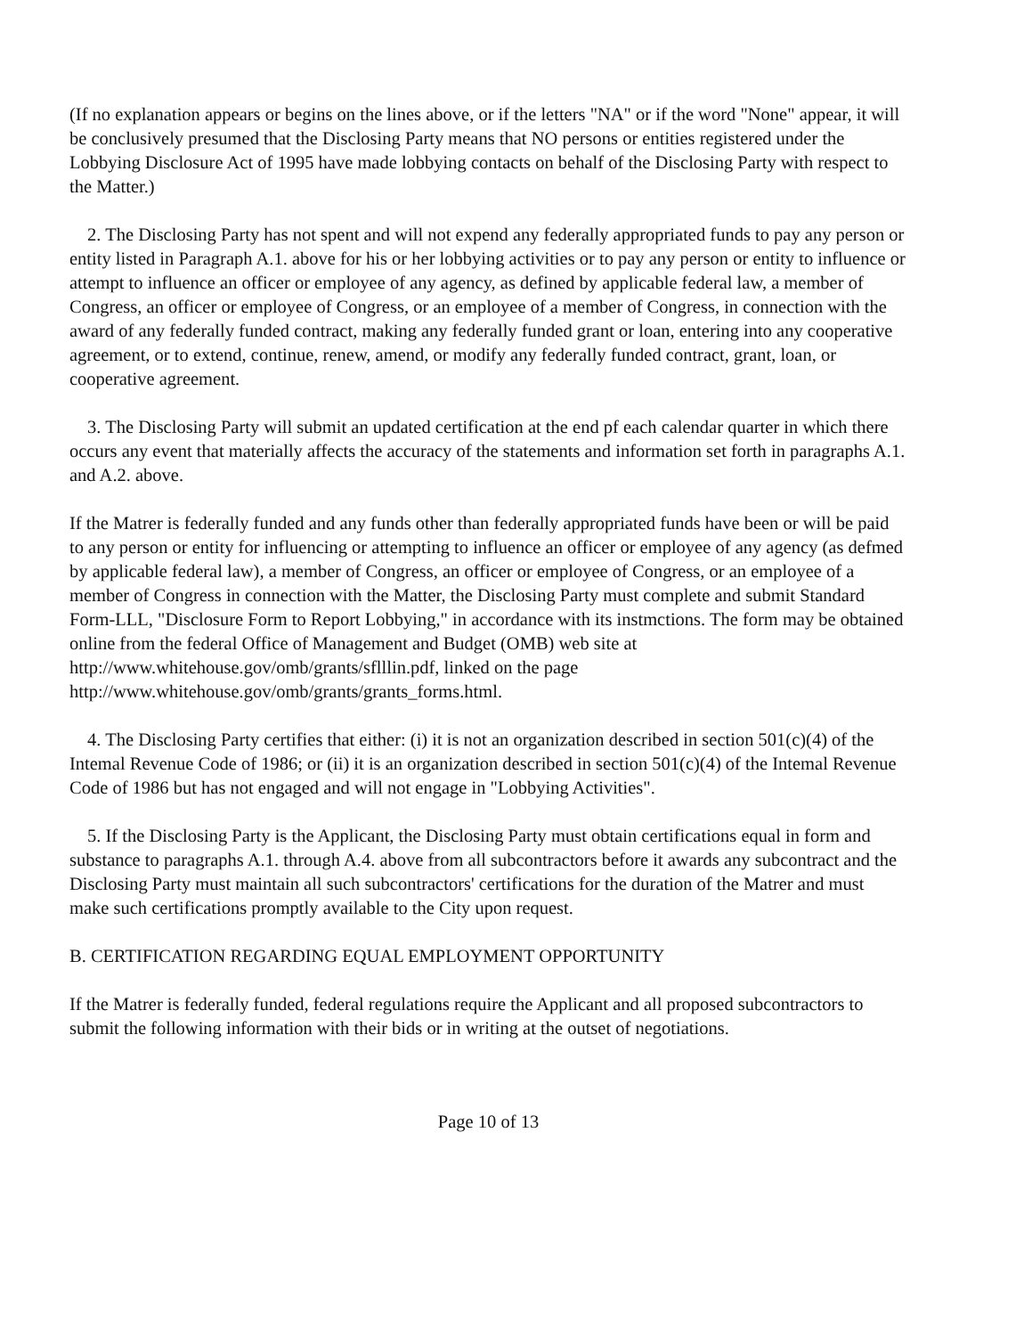(If no explanation appears or begins on the lines above, or if the letters "NA" or if the word "None" appear, it will be conclusively presumed that the Disclosing Party means that NO persons or entities registered under the Lobbying Disclosure Act of 1995 have made lobbying contacts on behalf of the Disclosing Party with respect to the Matter.)
2. The Disclosing Party has not spent and will not expend any federally appropriated funds to pay any person or entity listed in Paragraph A.1. above for his or her lobbying activities or to pay any person or entity to influence or attempt to influence an officer or employee of any agency, as defined by applicable federal law, a member of Congress, an officer or employee of Congress, or an employee of a member of Congress, in connection with the award of any federally funded contract, making any federally funded grant or loan, entering into any cooperative agreement, or to extend, continue, renew, amend, or modify any federally funded contract, grant, loan, or cooperative agreement.
3. The Disclosing Party will submit an updated certification at the end pf each calendar quarter in which there occurs any event that materially affects the accuracy of the statements and information set forth in paragraphs A.1. and A.2. above.
If the Matrer is federally funded and any funds other than federally appropriated funds have been or will be paid to any person or entity for influencing or attempting to influence an officer or employee of any agency (as defmed by applicable federal law), a member of Congress, an officer or employee of Congress, or an employee of a member of Congress in connection with the Matter, the Disclosing Party must complete and submit Standard Form-LLL, "Disclosure Form to Report Lobbying," in accordance with its instmctions. The form may be obtained online from the federal Office of Management and Budget (OMB) web site at http://www.whitehouse.gov/omb/grants/sflllin.pdf, linked on the page http://www.whitehouse.gov/omb/grants/grants_forms.html.
4. The Disclosing Party certifies that either: (i) it is not an organization described in section 501(c)(4) of the Intemal Revenue Code of 1986; or (ii) it is an organization described in section 501(c)(4) of the Intemal Revenue Code of 1986 but has not engaged and will not engage in "Lobbying Activities".
5. If the Disclosing Party is the Applicant, the Disclosing Party must obtain certifications equal in form and substance to paragraphs A.1. through A.4. above from all subcontractors before it awards any subcontract and the Disclosing Party must maintain all such subcontractors' certifications for the duration of the Matrer and must make such certifications promptly available to the City upon request.
B. CERTIFICATION REGARDING EQUAL EMPLOYMENT OPPORTUNITY
If the Matrer is federally funded, federal regulations require the Applicant and all proposed subcontractors to submit the following information with their bids or in writing at the outset of negotiations.
Page 10 of 13